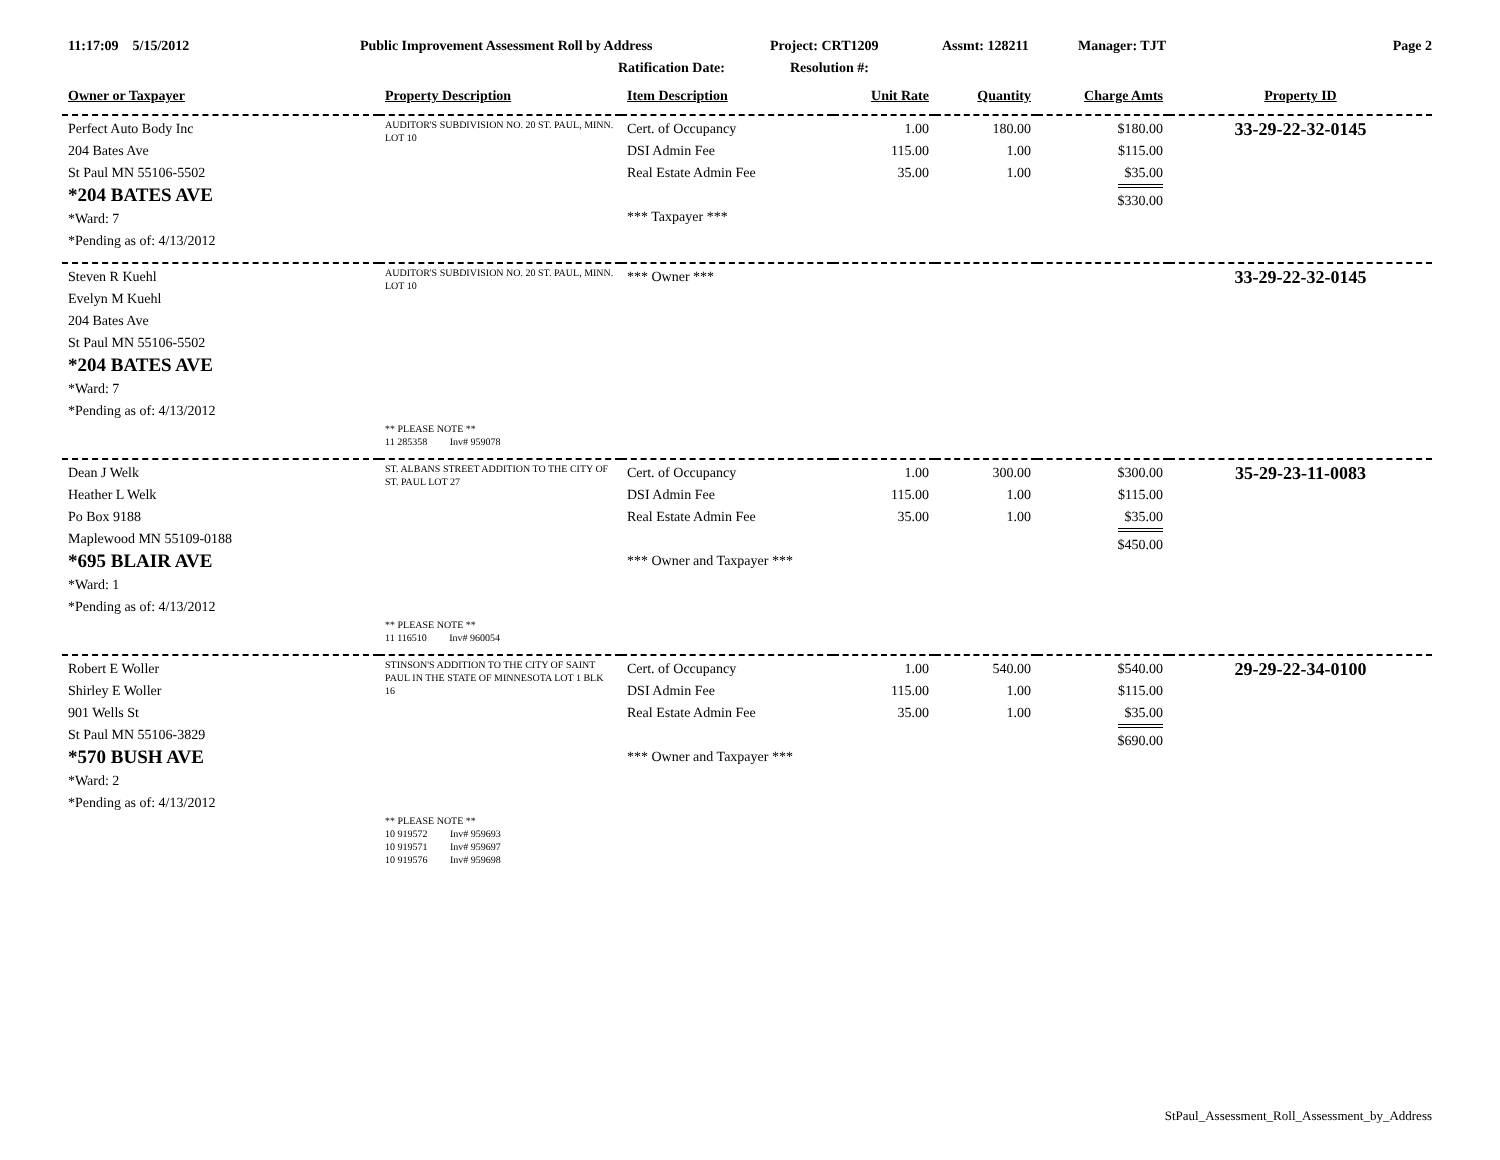11:17:09 5/15/2012 Public Improvement Assessment Roll by Address Project: CRT1209 Assmt: 128211 Manager: TJT Page 2
Ratification Date: Resolution #:
| Owner or Taxpayer | Property Description | Item Description | Unit Rate | Quantity | Charge Amts | Property ID |
| --- | --- | --- | --- | --- | --- | --- |
| Perfect Auto Body Inc 204 Bates Ave St Paul MN 55106-5502 *204 BATES AVE *Ward: 7 *Pending as of: 4/13/2012 | AUDITOR'S SUBDIVISION NO. 20 ST. PAUL, MINN. LOT 10 | Cert. of Occupancy DSI Admin Fee Real Estate Admin Fee *** Taxpayer *** | 1.00 115.00 35.00 | 180.00 1.00 1.00 | $180.00 $115.00 $35.00 $330.00 | 33-29-22-32-0145 |
| Steven R Kuehl Evelyn M Kuehl 204 Bates Ave St Paul MN 55106-5502 *204 BATES AVE *Ward: 7 *Pending as of: 4/13/2012 | AUDITOR'S SUBDIVISION NO. 20 ST. PAUL, MINN. LOT 10 ** PLEASE NOTE ** 11 285358 Inv# 959078 | *** Owner *** | | | | 33-29-22-32-0145 |
| Dean J Welk Heather L Welk Po Box 9188 Maplewood MN 55109-0188 *695 BLAIR AVE *Ward: 1 *Pending as of: 4/13/2012 | ST. ALBANS STREET ADDITION TO THE CITY OF ST. PAUL LOT 27 ** PLEASE NOTE ** 11 116510 Inv# 960054 | Cert. of Occupancy DSI Admin Fee Real Estate Admin Fee *** Owner and Taxpayer *** | 1.00 115.00 35.00 | 300.00 1.00 1.00 | $300.00 $115.00 $35.00 $450.00 | 35-29-23-11-0083 |
| Robert E Woller Shirley E Woller 901 Wells St St Paul MN 55106-3829 *570 BUSH AVE *Ward: 2 *Pending as of: 4/13/2012 | STINSON'S ADDITION TO THE CITY OF SAINT PAUL IN THE STATE OF MINNESOTA LOT 1 BLK 16 ** PLEASE NOTE ** 10 919572 Inv# 959693 10 919571 Inv# 959697 10 919576 Inv# 959698 | Cert. of Occupancy DSI Admin Fee Real Estate Admin Fee *** Owner and Taxpayer *** | 1.00 115.00 35.00 | 540.00 1.00 1.00 | $540.00 $115.00 $35.00 $690.00 | 29-29-22-34-0100 |
StPaul_Assessment_Roll_Assessment_by_Address